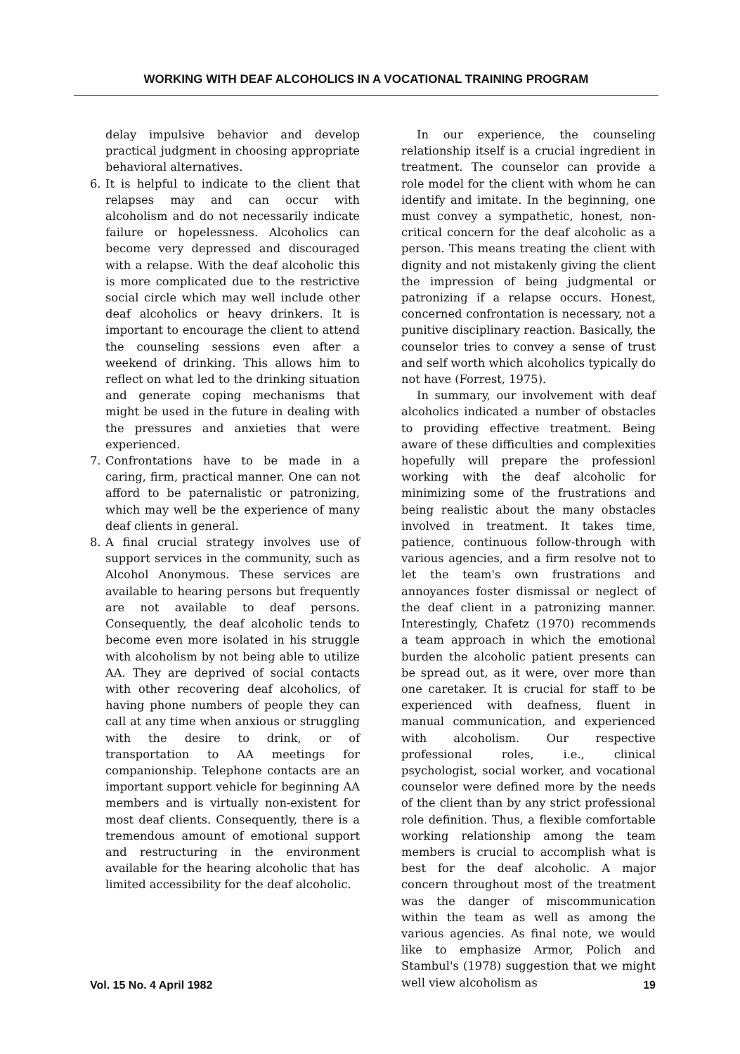WORKING WITH DEAF ALCOHOLICS IN A VOCATIONAL TRAINING PROGRAM
delay impulsive behavior and develop practical judgment in choosing appropriate behavioral alternatives.
6. It is helpful to indicate to the client that relapses may and can occur with alcoholism and do not necessarily indicate failure or hopelessness. Alcoholics can become very depressed and discouraged with a relapse. With the deaf alcoholic this is more complicated due to the restrictive social circle which may well include other deaf alcoholics or heavy drinkers. It is important to encourage the client to attend the counseling sessions even after a weekend of drinking. This allows him to reflect on what led to the drinking situation and generate coping mechanisms that might be used in the future in dealing with the pressures and anxieties that were experienced.
7. Confrontations have to be made in a caring, firm, practical manner. One can not afford to be paternalistic or patronizing, which may well be the experience of many deaf clients in general.
8. A final crucial strategy involves use of support services in the community, such as Alcohol Anonymous. These services are available to hearing persons but frequently are not available to deaf persons. Consequently, the deaf alcoholic tends to become even more isolated in his struggle with alcoholism by not being able to utilize AA. They are deprived of social contacts with other recovering deaf alcoholics, of having phone numbers of people they can call at any time when anxious or struggling with the desire to drink, or of transportation to AA meetings for companionship. Telephone contacts are an important support vehicle for beginning AA members and is virtually non-existent for most deaf clients. Consequently, there is a tremendous amount of emotional support and restructuring in the environment available for the hearing alcoholic that has limited accessibility for the deaf alcoholic.
In our experience, the counseling relationship itself is a crucial ingredient in treatment. The counselor can provide a role model for the client with whom he can identify and imitate. In the beginning, one must convey a sympathetic, honest, non-critical concern for the deaf alcoholic as a person. This means treating the client with dignity and not mistakenly giving the client the impression of being judgmental or patronizing if a relapse occurs. Honest, concerned confrontation is necessary, not a punitive disciplinary reaction. Basically, the counselor tries to convey a sense of trust and self worth which alcoholics typically do not have (Forrest, 1975).
In summary, our involvement with deaf alcoholics indicated a number of obstacles to providing effective treatment. Being aware of these difficulties and complexities hopefully will prepare the professionl working with the deaf alcoholic for minimizing some of the frustrations and being realistic about the many obstacles involved in treatment. It takes time, patience, continuous follow-through with various agencies, and a firm resolve not to let the team's own frustrations and annoyances foster dismissal or neglect of the deaf client in a patronizing manner. Interestingly, Chafetz (1970) recommends a team approach in which the emotional burden the alcoholic patient presents can be spread out, as it were, over more than one caretaker. It is crucial for staff to be experienced with deafness, fluent in manual communication, and experienced with alcoholism. Our respective professional roles, i.e., clinical psychologist, social worker, and vocational counselor were defined more by the needs of the client than by any strict professional role definition. Thus, a flexible comfortable working relationship among the team members is crucial to accomplish what is best for the deaf alcoholic. A major concern throughout most of the treatment was the danger of miscommunication within the team as well as among the various agencies. As final note, we would like to emphasize Armor, Polich and Stambul's (1978) suggestion that we might well view alcoholism as
Vol. 15 No. 4 April 1982 19